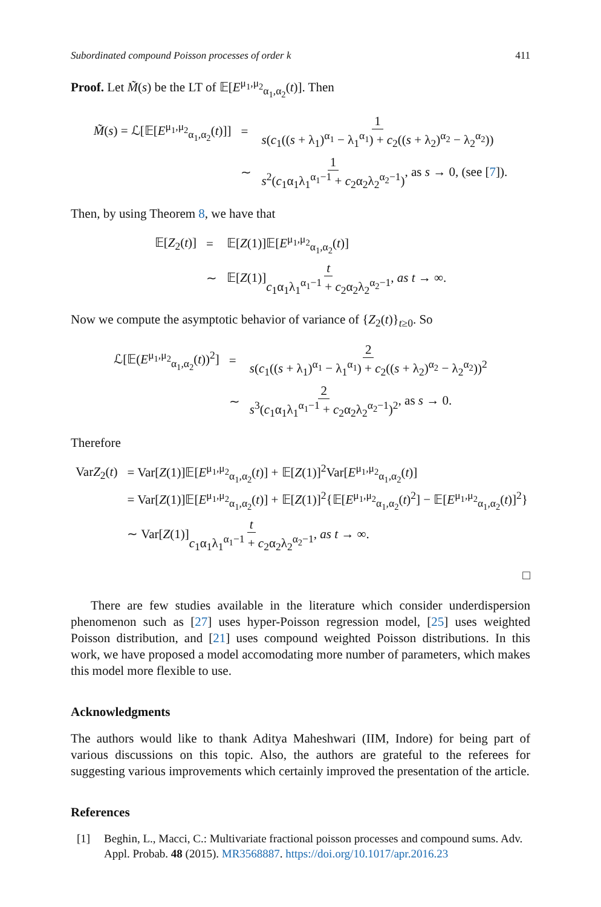Subordinated compound Poisson processes of order k 411
Proof. Let M̃(s) be the LT of 𝔼[E<sup>μ<sub>1</sub>,μ<sub>2</sub></sup><sub>α<sub>1</sub>,α<sub>2</sub></sub>(t)]. Then
| M̃ ( s ) = ℒ[𝔼[ E<sup>μ<sub>1</sub>,μ<sub>2</sub></sup><sub>α<sub>1</sub>,α<sub>2</sub></sub>( t )]] | = | 1 s ( c<sub>1</sub>(( s + λ<sub>1</sub>)<sup>α<sub>1</sub></sup> − λ<sub>1</sub><sup>α<sub>1</sub></sup>) + c<sub>2</sub>(( s + λ<sub>2</sub>)<sup>α<sub>2</sub></sup> − λ<sub>2</sub><sup>α<sub>2</sub></sup>)) |
| | ∼ | 1 s<sup>2</sup>( c<sub>1</sub>α<sub>1</sub>λ<sub>1</sub><sup>α<sub>1</sub>−1</sup> + c<sub>2</sub>α<sub>2</sub>λ<sub>2</sub><sup>α<sub>2</sub>−1</sup>) , as s → 0, (see [ 7 ]). |
Then, by using Theorem 8, we have that
| 𝔼[ Z<sub>2</sub>( t )] | = | 𝔼[ Z (1)]𝔼[ E<sup>μ<sub>1</sub>,μ<sub>2</sub></sup><sub>α<sub>1</sub>,α<sub>2</sub></sub>( t )] |
| | ∼ | 𝔼[ Z (1)] t c<sub>1</sub>α<sub>1</sub>λ<sub>1</sub><sup>α<sub>1</sub>−1</sup> + c<sub>2</sub>α<sub>2</sub>λ<sub>2</sub><sup>α<sub>2</sub>−1</sup> , as t → ∞. |
Now we compute the asymptotic behavior of variance of {Z<sub>2</sub>(t)}<sub>t≥0</sub>. So
| ℒ[𝔼( E<sup>μ<sub>1</sub>,μ<sub>2</sub></sup><sub>α<sub>1</sub>,α<sub>2</sub></sub>( t ))<sup>2</sup>] | = | 2 s ( c<sub>1</sub>(( s + λ<sub>1</sub>)<sup>α<sub>1</sub></sup> − λ<sub>1</sub><sup>α<sub>1</sub></sup>) + c<sub>2</sub>(( s + λ<sub>2</sub>)<sup>α<sub>2</sub></sup> − λ<sub>2</sub><sup>α<sub>2</sub></sup>))<sup>2</sup> |
| | ∼ | 2 s<sup>3</sup>( c<sub>1</sub>α<sub>1</sub>λ<sub>1</sub><sup>α<sub>1</sub>−1</sup> + c<sub>2</sub>α<sub>2</sub>λ<sub>2</sub><sup>α<sub>2</sub>−1</sup>)<sup>2</sup> , as s → 0. |
Therefore
| Var Z<sub>2</sub>( t ) | = Var[ Z (1)]𝔼[ E<sup>μ<sub>1</sub>,μ<sub>2</sub></sup><sub>α<sub>1</sub>,α<sub>2</sub></sub>( t )] + 𝔼[ Z (1)]<sup>2</sup>Var[ E<sup>μ<sub>1</sub>,μ<sub>2</sub></sup><sub>α<sub>1</sub>,α<sub>2</sub></sub>( t )] |
| | = Var[ Z (1)]𝔼[ E<sup>μ<sub>1</sub>,μ<sub>2</sub></sup><sub>α<sub>1</sub>,α<sub>2</sub></sub>( t )] + 𝔼[ Z (1)]<sup>2</sup>{𝔼[ E<sup>μ<sub>1</sub>,μ<sub>2</sub></sup><sub>α<sub>1</sub>,α<sub>2</sub></sub>( t )<sup>2</sup>] − 𝔼[ E<sup>μ<sub>1</sub>,μ<sub>2</sub></sup><sub>α<sub>1</sub>,α<sub>2</sub></sub>( t )]<sup>2</sup>} |
| | ∼ Var[ Z (1)] t c<sub>1</sub>α<sub>1</sub>λ<sub>1</sub><sup>α<sub>1</sub>−1</sup> + c<sub>2</sub>α<sub>2</sub>λ<sub>2</sub><sup>α<sub>2</sub>−1</sup> , as t → ∞. |
□
There are few studies available in the literature which consider underdispersion phenomenon such as [27] uses hyper-Poisson regression model, [25] uses weighted Poisson distribution, and [21] uses compound weighted Poisson distributions. In this work, we have proposed a model accomodating more number of parameters, which makes this model more flexible to use.
Acknowledgments
The authors would like to thank Aditya Maheshwari (IIM, Indore) for being part of various discussions on this topic. Also, the authors are grateful to the referees for suggesting various improvements which certainly improved the presentation of the article.
References
[1] Beghin, L., Macci, C.: Multivariate fractional poisson processes and compound sums. Adv. Appl. Probab. 48 (2015). MR3568887. https://doi.org/10.1017/apr.2016.23